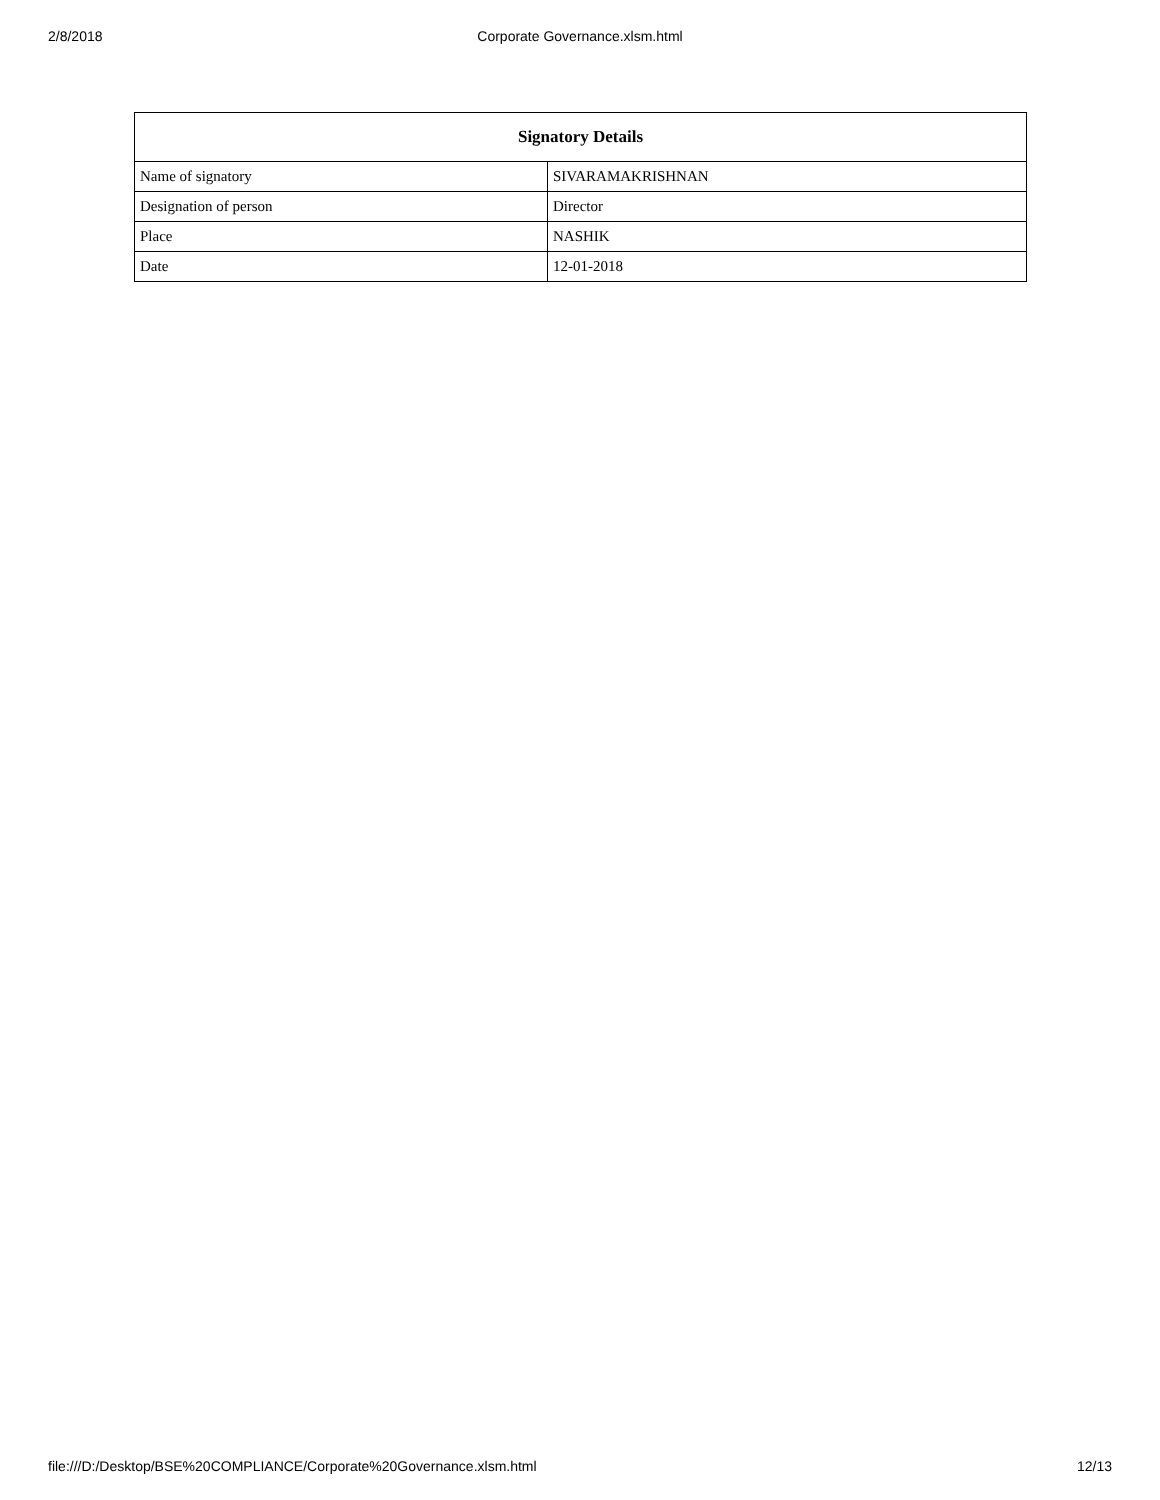2/8/2018
Corporate Governance.xlsm.html
| Signatory Details | |
| --- | --- |
| Name of signatory | SIVARAMAKRISHNAN |
| Designation of person | Director |
| Place | NASHIK |
| Date | 12-01-2018 |
file:///D:/Desktop/BSE%20COMPLIANCE/Corporate%20Governance.xlsm.html 12/13